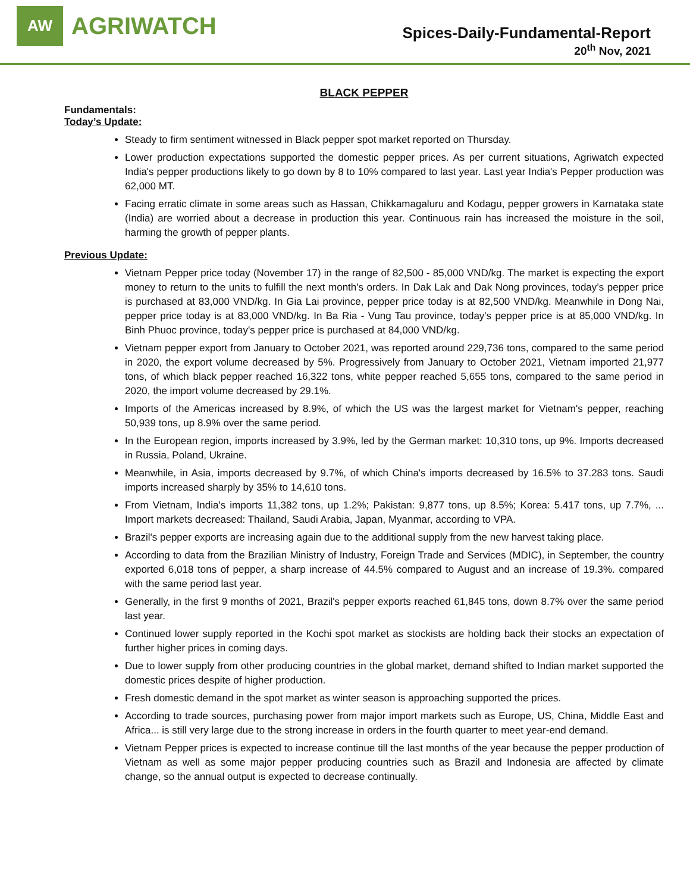AW
AGRIWATCH
Spices-Daily-Fundamental-Report
20<sup>th</sup> Nov, 2021
BLACK PEPPER
Fundamentals:
Today’s Update:
Steady to firm sentiment witnessed in Black pepper spot market reported on Thursday.
Lower production expectations supported the domestic pepper prices. As per current situations, Agriwatch expected India's pepper productions likely to go down by 8 to 10% compared to last year. Last year India's Pepper production was 62,000 MT.
Facing erratic climate in some areas such as Hassan, Chikkamagaluru and Kodagu, pepper growers in Karnataka state (India) are worried about a decrease in production this year. Continuous rain has increased the moisture in the soil, harming the growth of pepper plants.
Previous Update:
Vietnam Pepper price today (November 17) in the range of 82,500 - 85,000 VND/kg. The market is expecting the export money to return to the units to fulfill the next month's orders. In Dak Lak and Dak Nong provinces, today’s pepper price is purchased at 83,000 VND/kg. In Gia Lai province, pepper price today is at 82,500 VND/kg. Meanwhile in Dong Nai, pepper price today is at 83,000 VND/kg. In Ba Ria - Vung Tau province, today's pepper price is at 85,000 VND/kg. In Binh Phuoc province, today's pepper price is purchased at 84,000 VND/kg.
Vietnam pepper export from January to October 2021, was reported around 229,736 tons, compared to the same period in 2020, the export volume decreased by 5%. Progressively from January to October 2021, Vietnam imported 21,977 tons, of which black pepper reached 16,322 tons, white pepper reached 5,655 tons, compared to the same period in 2020, the import volume decreased by 29.1%.
Imports of the Americas increased by 8.9%, of which the US was the largest market for Vietnam's pepper, reaching 50,939 tons, up 8.9% over the same period.
In the European region, imports increased by 3.9%, led by the German market: 10,310 tons, up 9%. Imports decreased in Russia, Poland, Ukraine.
Meanwhile, in Asia, imports decreased by 9.7%, of which China's imports decreased by 16.5% to 37.283 tons. Saudi imports increased sharply by 35% to 14,610 tons.
From Vietnam, India's imports 11,382 tons, up 1.2%; Pakistan: 9,877 tons, up 8.5%; Korea: 5.417 tons, up 7.7%, ... Import markets decreased: Thailand, Saudi Arabia, Japan, Myanmar, according to VPA.
Brazil's pepper exports are increasing again due to the additional supply from the new harvest taking place.
According to data from the Brazilian Ministry of Industry, Foreign Trade and Services (MDIC), in September, the country exported 6,018 tons of pepper, a sharp increase of 44.5% compared to August and an increase of 19.3%. compared with the same period last year.
Generally, in the first 9 months of 2021, Brazil's pepper exports reached 61,845 tons, down 8.7% over the same period last year.
Continued lower supply reported in the Kochi spot market as stockists are holding back their stocks an expectation of further higher prices in coming days.
Due to lower supply from other producing countries in the global market, demand shifted to Indian market supported the domestic prices despite of higher production.
Fresh domestic demand in the spot market as winter season is approaching supported the prices.
According to trade sources, purchasing power from major import markets such as Europe, US, China, Middle East and Africa... is still very large due to the strong increase in orders in the fourth quarter to meet year-end demand.
Vietnam Pepper prices is expected to increase continue till the last months of the year because the pepper production of Vietnam as well as some major pepper producing countries such as Brazil and Indonesia are affected by climate change, so the annual output is expected to decrease continually.